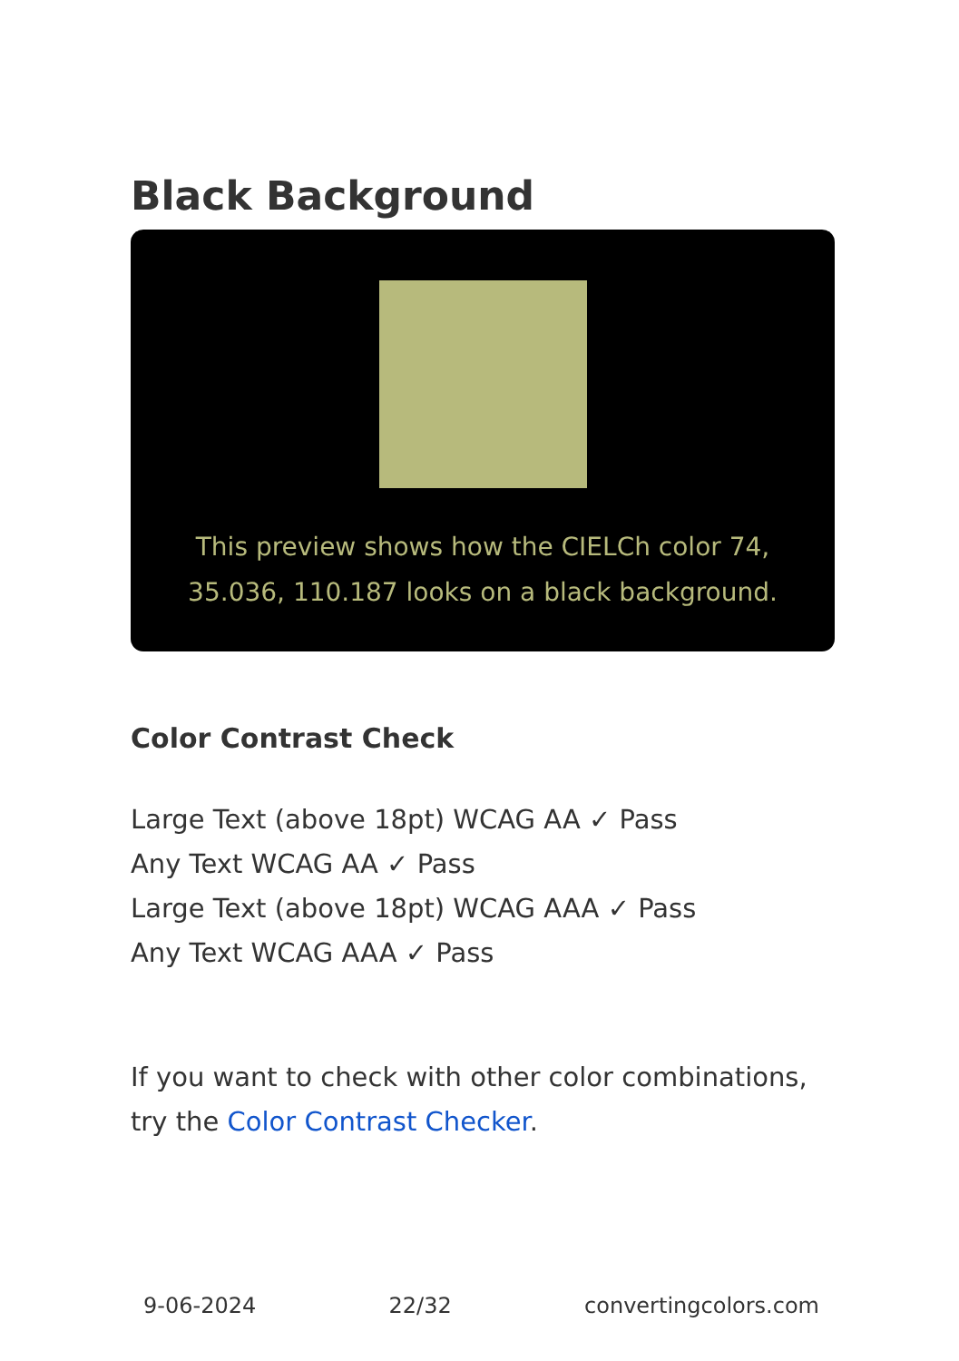Black Background
This preview shows how the CIELCh color 74, 35.036, 110.187 looks on a black background.
Color Contrast Check
Large Text (above 18pt) WCAG AA ✓ Pass
Any Text WCAG AA ✓ Pass
Large Text (above 18pt) WCAG AAA ✓ Pass
Any Text WCAG AAA ✓ Pass
If you want to check with other color combinations, try the Color Contrast Checker.
9-06-2024 22/32 convertingcolors.com